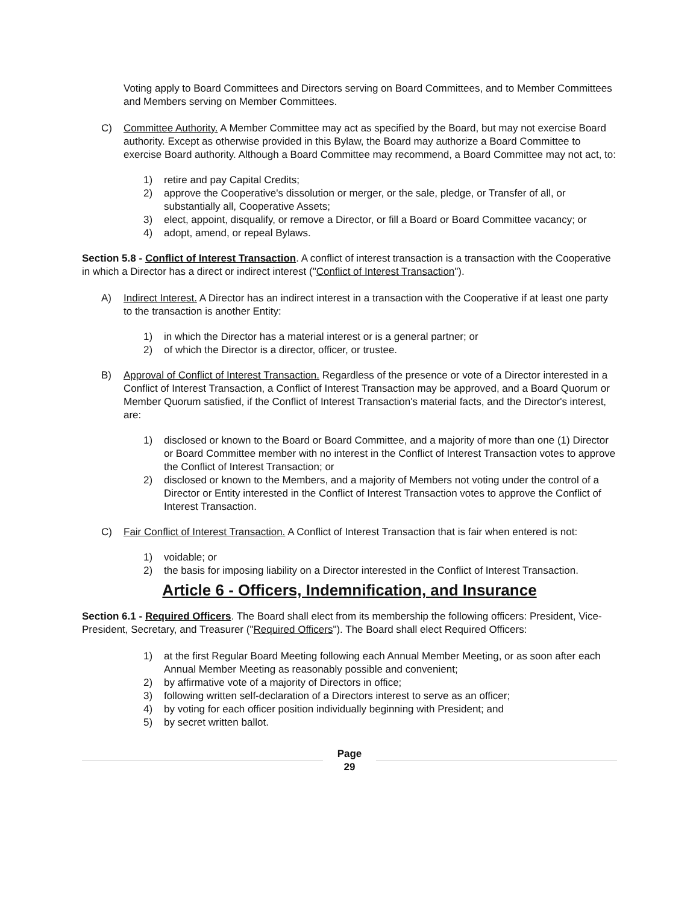Voting apply to Board Committees and Directors serving on Board Committees, and to Member Committees and Members serving on Member Committees.
C) Committee Authority. A Member Committee may act as specified by the Board, but may not exercise Board authority. Except as otherwise provided in this Bylaw, the Board may authorize a Board Committee to exercise Board authority. Although a Board Committee may recommend, a Board Committee may not act, to:
1) retire and pay Capital Credits;
2) approve the Cooperative's dissolution or merger, or the sale, pledge, or Transfer of all, or substantially all, Cooperative Assets;
3) elect, appoint, disqualify, or remove a Director, or fill a Board or Board Committee vacancy; or
4) adopt, amend, or repeal Bylaws.
Section 5.8 - Conflict of Interest Transaction. A conflict of interest transaction is a transaction with the Cooperative in which a Director has a direct or indirect interest ("Conflict of Interest Transaction").
A) Indirect Interest. A Director has an indirect interest in a transaction with the Cooperative if at least one party to the transaction is another Entity:
1) in which the Director has a material interest or is a general partner; or
2) of which the Director is a director, officer, or trustee.
B) Approval of Conflict of Interest Transaction. Regardless of the presence or vote of a Director interested in a Conflict of Interest Transaction, a Conflict of Interest Transaction may be approved, and a Board Quorum or Member Quorum satisfied, if the Conflict of Interest Transaction's material facts, and the Director's interest, are:
1) disclosed or known to the Board or Board Committee, and a majority of more than one (1) Director or Board Committee member with no interest in the Conflict of Interest Transaction votes to approve the Conflict of Interest Transaction; or
2) disclosed or known to the Members, and a majority of Members not voting under the control of a Director or Entity interested in the Conflict of Interest Transaction votes to approve the Conflict of Interest Transaction.
C) Fair Conflict of Interest Transaction. A Conflict of Interest Transaction that is fair when entered is not:
1) voidable; or
2) the basis for imposing liability on a Director interested in the Conflict of Interest Transaction.
Article 6 - Officers, Indemnification, and Insurance
Section 6.1 - Required Officers. The Board shall elect from its membership the following officers: President, Vice-President, Secretary, and Treasurer ("Required Officers"). The Board shall elect Required Officers:
1) at the first Regular Board Meeting following each Annual Member Meeting, or as soon after each Annual Member Meeting as reasonably possible and convenient;
2) by affirmative vote of a majority of Directors in office;
3) following written self-declaration of a Directors interest to serve as an officer;
4) by voting for each officer position individually beginning with President; and
5) by secret written ballot.
Page
29